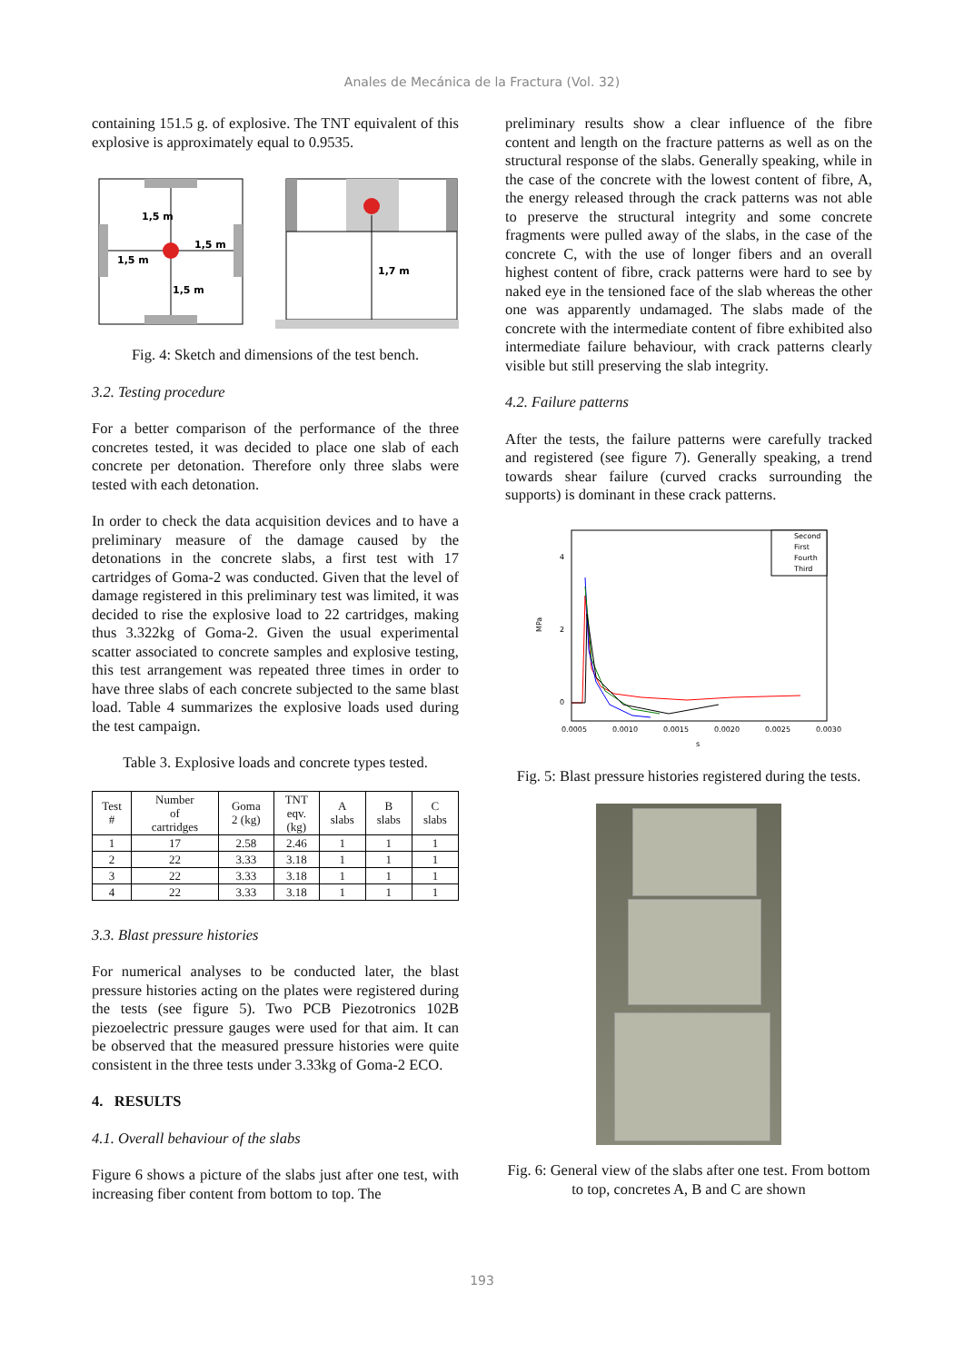Anales de Mecánica de la Fractura (Vol. 32)
containing 151.5 g. of explosive. The TNT equivalent of this explosive is approximately equal to 0.9535.
1,5 m
1,5 m
1,5 m
1,5 m
1,7 m
Fig. 4: Sketch and dimensions of the test bench.
3.2. Testing procedure
For a better comparison of the performance of the three concretes tested, it was decided to place one slab of each concrete per detonation. Therefore only three slabs were tested with each detonation.
In order to check the data acquisition devices and to have a preliminary measure of the damage caused by the detonations in the concrete slabs, a first test with 17 cartridges of Goma-2 was conducted. Given that the level of damage registered in this preliminary test was limited, it was decided to rise the explosive load to 22 cartridges, making thus 3.322kg of Goma-2. Given the usual experimental scatter associated to concrete samples and explosive testing, this test arrangement was repeated three times in order to have three slabs of each concrete subjected to the same blast load. Table 4 summarizes the explosive loads used during the test campaign.
Table 3. Explosive loads and concrete types tested.
| Test # | Number of cartridges | Goma 2 (kg) | TNT eqv. (kg) | A slabs | B slabs | C slabs |
| --- | --- | --- | --- | --- | --- | --- |
| 1 | 17 | 2.58 | 2.46 | 1 | 1 | 1 |
| 2 | 22 | 3.33 | 3.18 | 1 | 1 | 1 |
| 3 | 22 | 3.33 | 3.18 | 1 | 1 | 1 |
| 4 | 22 | 3.33 | 3.18 | 1 | 1 | 1 |
3.3. Blast pressure histories
For numerical analyses to be conducted later, the blast pressure histories acting on the plates were registered during the tests (see figure 5). Two PCB Piezotronics 102B piezoelectric pressure gauges were used for that aim. It can be observed that the measured pressure histories were quite consistent in the three tests under 3.33kg of Goma-2 ECO.
4. RESULTS
4.1. Overall behaviour of the slabs
Figure 6 shows a picture of the slabs just after one test, with increasing fiber content from bottom to top. The
preliminary results show a clear influence of the fibre content and length on the fracture patterns as well as on the structural response of the slabs. Generally speaking, while in the case of the concrete with the lowest content of fibre, A, the energy released through the crack patterns was not able to preserve the structural integrity and some concrete fragments were pulled away of the slabs, in the case of the concrete C, with the use of longer fibers and an overall highest content of fibre, crack patterns were hard to see by naked eye in the tensioned face of the slab whereas the other one was apparently undamaged. The slabs made of the concrete with the intermediate content of fibre exhibited also intermediate failure behaviour, with crack patterns clearly visible but still preserving the slab integrity.
4.2. Failure patterns
After the tests, the failure patterns were carefully tracked and registered (see figure 7). Generally speaking, a trend towards shear failure (curved cracks surrounding the supports) is dominant in these crack patterns.
4
2
0
MPa
Second
First
Fourth
Third
0.0005
0.0010
0.0015
0.0020
0.0025
0.0030
s
Fig. 5: Blast pressure histories registered during the tests.
Fig. 6: General view of the slabs after one test. From bottom to top, concretes A, B and C are shown
193